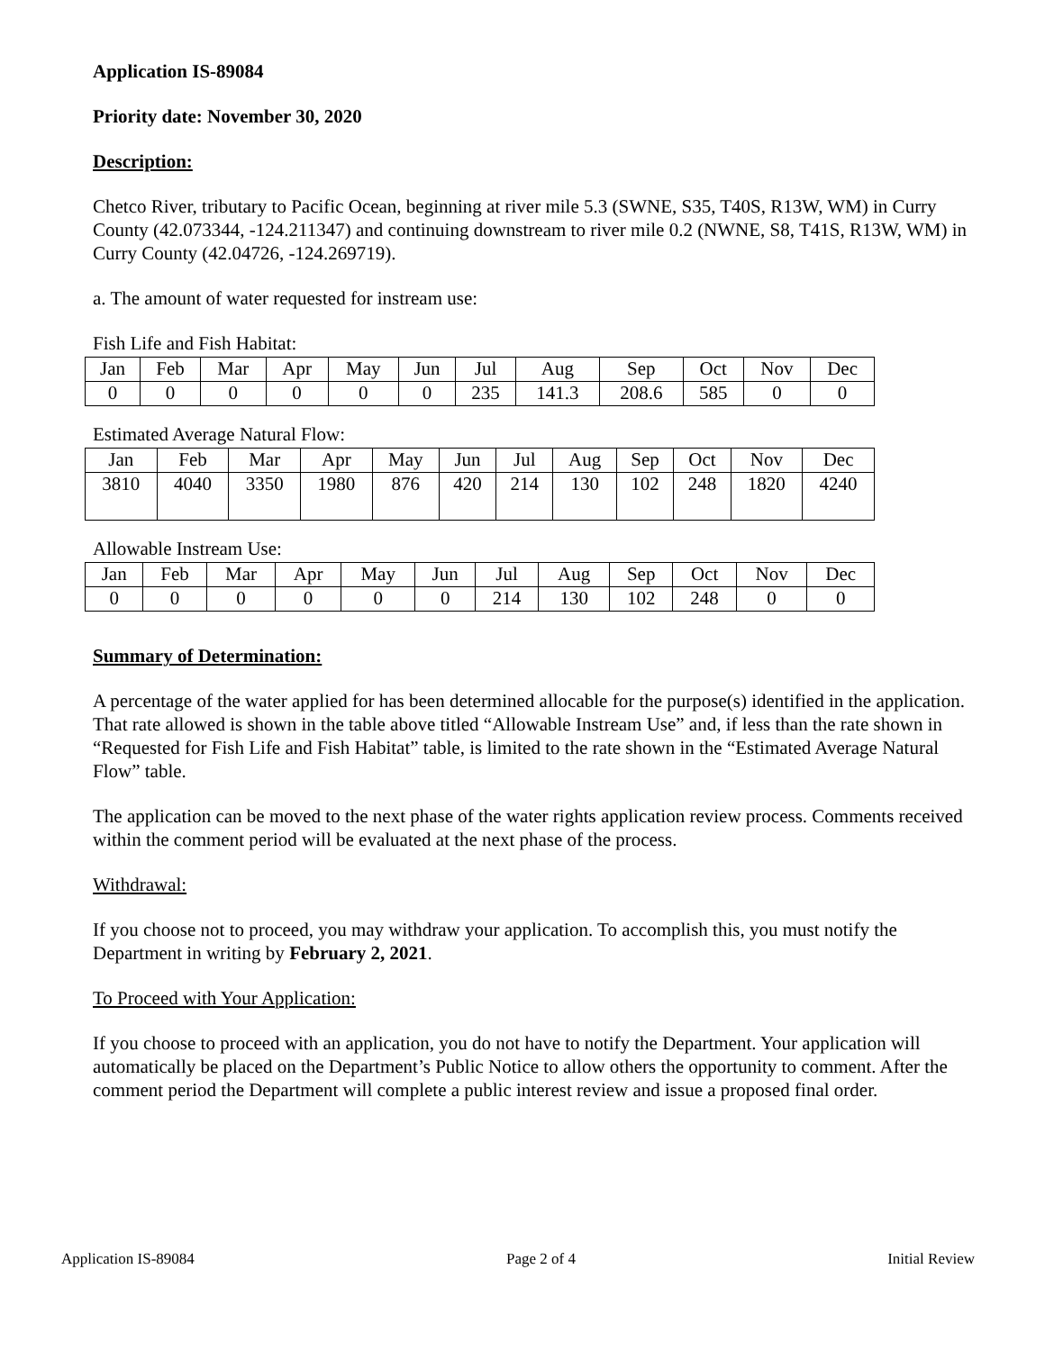Application IS-89084
Priority date: November 30, 2020
Description:
Chetco River, tributary to Pacific Ocean, beginning at river mile 5.3 (SWNE, S35, T40S, R13W, WM) in Curry County (42.073344, -124.211347) and continuing downstream to river mile 0.2 (NWNE, S8, T41S, R13W, WM) in Curry County (42.04726, -124.269719).
a. The amount of water requested for instream use:
Fish Life and Fish Habitat:
| Jan | Feb | Mar | Apr | May | Jun | Jul | Aug | Sep | Oct | Nov | Dec |
| 0 | 0 | 0 | 0 | 0 | 0 | 235 | 141.3 | 208.6 | 585 | 0 | 0 |
Estimated Average Natural Flow:
| Jan | Feb | Mar | Apr | May | Jun | Jul | Aug | Sep | Oct | Nov | Dec |
| 3810 | 4040 | 3350 | 1980 | 876 | 420 | 214 | 130 | 102 | 248 | 1820 | 4240 |
Allowable Instream Use:
| Jan | Feb | Mar | Apr | May | Jun | Jul | Aug | Sep | Oct | Nov | Dec |
| 0 | 0 | 0 | 0 | 0 | 0 | 214 | 130 | 102 | 248 | 0 | 0 |
Summary of Determination:
A percentage of the water applied for has been determined allocable for the purpose(s) identified in the application. That rate allowed is shown in the table above titled “Allowable Instream Use” and, if less than the rate shown in “Requested for Fish Life and Fish Habitat” table, is limited to the rate shown in the “Estimated Average Natural Flow” table.
The application can be moved to the next phase of the water rights application review process. Comments received within the comment period will be evaluated at the next phase of the process.
Withdrawal:
If you choose not to proceed, you may withdraw your application. To accomplish this, you must notify the Department in writing by February 2, 2021.
To Proceed with Your Application:
If you choose to proceed with an application, you do not have to notify the Department. Your application will automatically be placed on the Department’s Public Notice to allow others the opportunity to comment. After the comment period the Department will complete a public interest review and issue a proposed final order.
Application IS-89084 Page 2 of 4 Initial Review